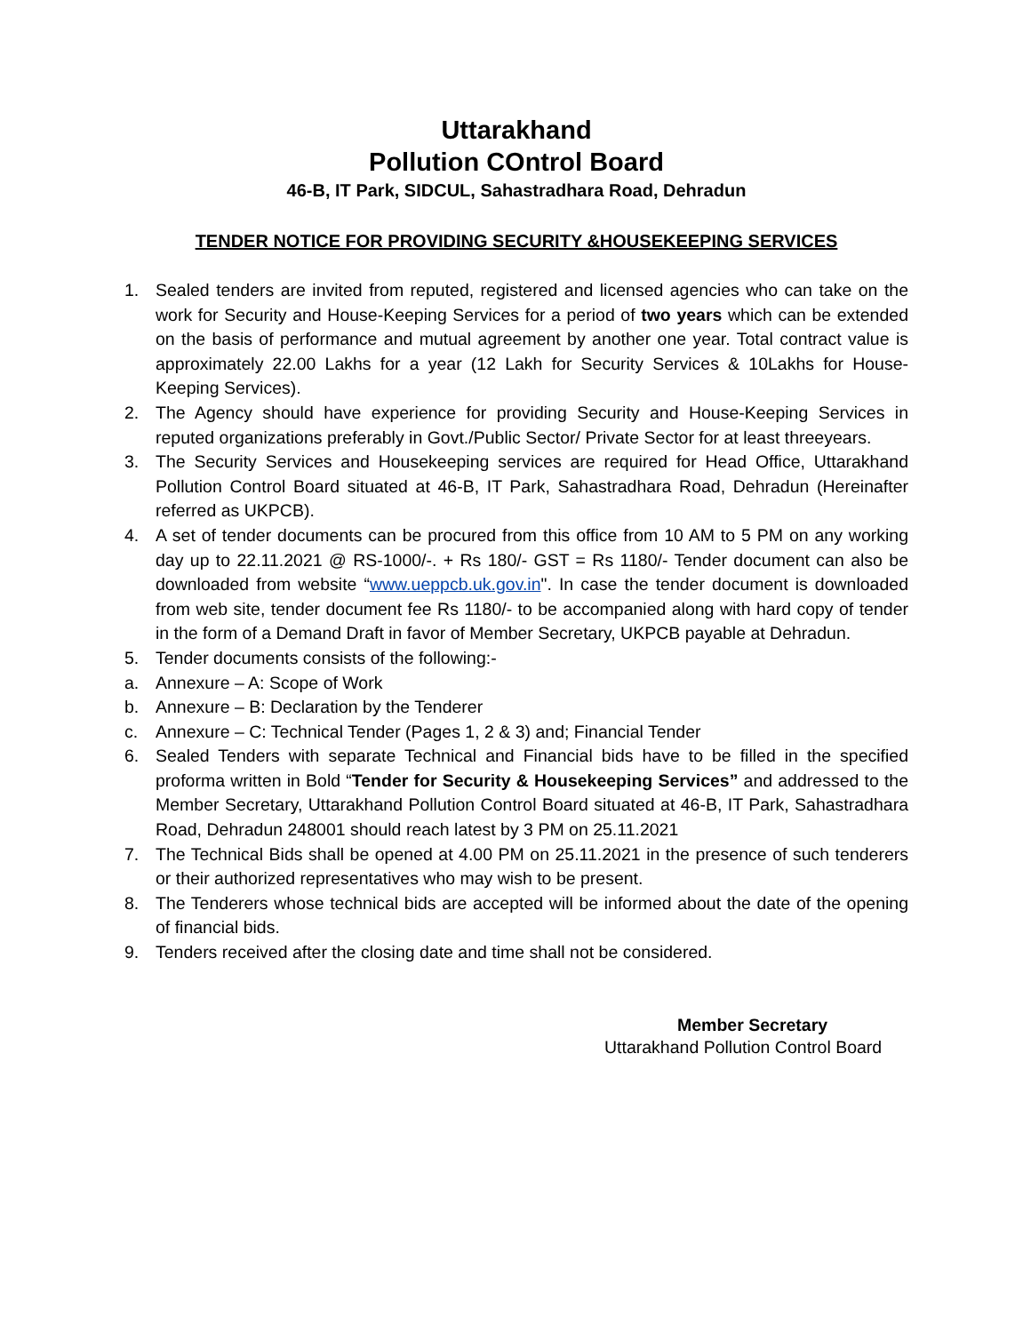Uttarakhand
Pollution COntrol Board
46-B, IT Park, SIDCUL, Sahastradhara Road, Dehradun
TENDER NOTICE FOR PROVIDING SECURITY &HOUSEKEEPING SERVICES
1. Sealed tenders are invited from reputed, registered and licensed agencies who can take on the work for Security and House-Keeping Services for a period of two years which can be extended on the basis of performance and mutual agreement by another one year. Total contract value is approximately 22.00 Lakhs for a year (12 Lakh for Security Services & 10Lakhs for House-Keeping Services).
2. The Agency should have experience for providing Security and House-Keeping Services in reputed organizations preferably in Govt./Public Sector/ Private Sector for at least threeyears.
3. The Security Services and Housekeeping services are required for Head Office, Uttarakhand Pollution Control Board situated at 46-B, IT Park, Sahastradhara Road, Dehradun (Hereinafter referred as UKPCB).
4. A set of tender documents can be procured from this office from 10 AM to 5 PM on any working day up to 22.11.2021 @ RS-1000/-. + Rs 180/- GST = Rs 1180/- Tender document can also be downloaded from website “www.ueppcb.uk.gov.in". In case the tender document is downloaded from web site, tender document fee Rs 1180/- to be accompanied along with hard copy of tender in the form of a Demand Draft in favor of Member Secretary, UKPCB payable at Dehradun.
5. Tender documents consists of the following:-
a. Annexure – A: Scope of Work
b. Annexure – B: Declaration by the Tenderer
c. Annexure – C: Technical Tender (Pages 1, 2 & 3) and; Financial Tender
6. Sealed Tenders with separate Technical and Financial bids have to be filled in the specified proforma written in Bold “Tender for Security & Housekeeping Services” and addressed to the Member Secretary, Uttarakhand Pollution Control Board situated at 46-B, IT Park, Sahastradhara Road, Dehradun 248001 should reach latest by 3 PM on 25.11.2021
7. The Technical Bids shall be opened at 4.00 PM on 25.11.2021 in the presence of such tenderers or their authorized representatives who may wish to be present.
8. The Tenderers whose technical bids are accepted will be informed about the date of the opening of financial bids.
9. Tenders received after the closing date and time shall not be considered.
Member Secretary
Uttarakhand Pollution Control Board